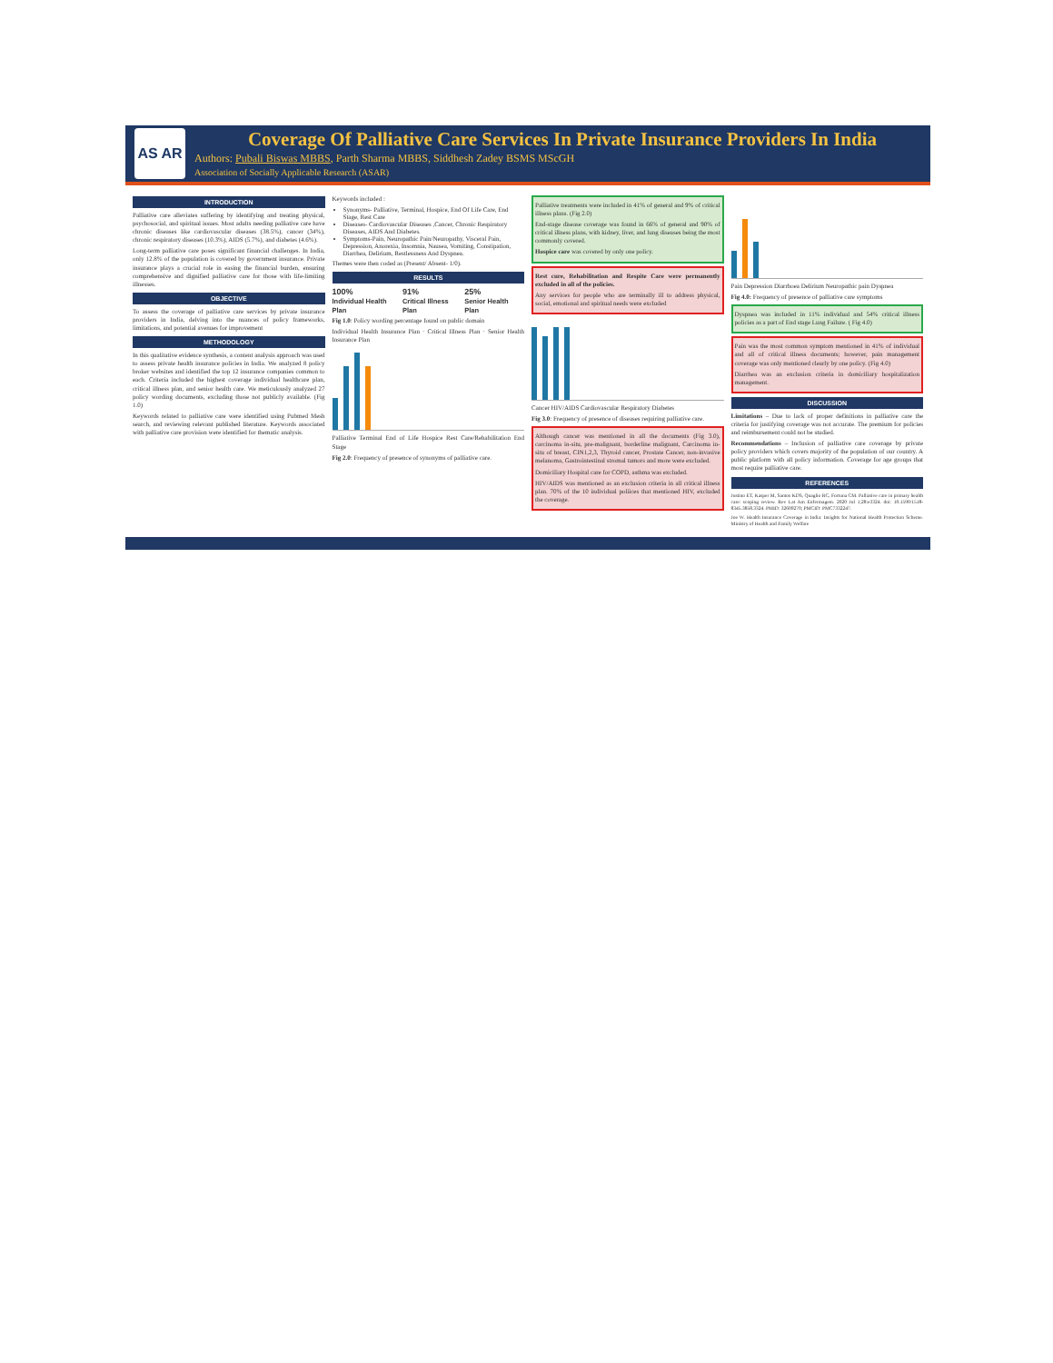AS AR
Coverage Of Palliative Care Services In Private Insurance Providers In India
Authors: Pubali Biswas MBBS, Parth Sharma MBBS, Siddhesh Zadey BSMS MScGH
Association of Socially Applicable Research (ASAR)
INTRODUCTION
Palliative care alleviates suffering by identifying and treating physical, psychosocial, and spiritual issues. Most adults needing palliative care have chronic diseases like cardiovascular diseases (38.5%), cancer (34%), chronic respiratory diseases (10.3%), AIDS (5.7%), and diabetes (4.6%).
Long-term palliative care poses significant financial challenges. In India, only 12.8% of the population is covered by government insurance. Private insurance plays a crucial role in easing the financial burden, ensuring comprehensive and dignified palliative care for those with life-limiting illnesses.
OBJECTIVE
To assess the coverage of palliative care services by private insurance providers in India, delving into the nuances of policy frameworks, limitations, and potential avenues for improvement
METHODOLOGY
In this qualitative evidence synthesis, a content analysis approach was used to assess private health insurance policies in India. We analyzed 8 policy broker websites and identified the top 12 insurance companies common to each. Criteria included the highest coverage individual healthcare plan, critical illness plan, and senior health care. We meticulously analyzed 27 policy wording documents, excluding those not publicly available. (Fig 1.0)
Keywords related to palliative care were identified using Pubmed Mesh search, and reviewing relevant published literature. Keywords associated with palliative care provision were identified for thematic analysis.
Keywords included :
Synonyms- Palliative, Terminal, Hospice, End Of Life Care, End Stage, Rest Care
Diseases- Cardiovascular Diseases ,Cancer, Chronic Respiratory Diseases, AIDS And Diabetes.
Symptoms-Pain, Neuropathic Pain/Neuropathy, Visceral Pain, Depression, Anorexia, Insomnia, Nausea, Vomiting, Constipation, Diarrhea, Delirium, Restlessness And Dyspnea.
Themes were then coded as (Present/ Absent- 1/0).
RESULTS
100%
Individual Health Plan
91%
Critical Illness Plan
25%
Senior Health Plan
Fig 1.0: Policy wording percentage found on public domain
Individual Health Insurance Plan · Critical Illness Plan · Senior Health Insurance Plan
Palliative Terminal End of Life Hospice Rest Care/Rehabilitation End Stage
Fig 2.0: Frequency of presence of synonyms of palliative care.
Palliative treatments were included in 41% of general and 9% of critical illness plans. (Fig 2.0)
End-stage disease coverage was found in 66% of general and 90% of critical illness plans, with kidney, liver, and lung diseases being the most commonly covered.
Hospice care was covered by only one policy.
Rest cure, Rehabilitation and Respite Care were permanently excluded in all of the policies.
Any services for people who are terminally ill to address physical, social, emotional and spiritual needs were excluded
Cancer HIV/AIDS Cardiovascular Respiratory Diabetes
Fig 3.0: Frequency of presence of diseases requiring palliative care.
Although cancer was mentioned in all the documents (Fig 3.0), carcinoma in-situ, pre-malignant, borderline malignant, Carcinoma in-situ of breast, CIN1,2,3, Thyroid cancer, Prostate Cancer, non-invasive melanoma, Gastrointestinal stromal tumors and more were excluded.
Domiciliary Hospital care for COPD, asthma was excluded.
HIV/AIDS was mentioned as an exclusion criteria in all critical illness plan. 70% of the 10 individual poliices that mentioned HIV, excluded the coverage.
Pain Depression Diarrhoea Delirium Neuropathic pain Dyspnea
Fig 4.0: Frequency of presence of palliative care symptoms
Dyspnea was included in 11% individual and 54% critical illness policies as a part of End stage Lung Failure. ( Fig 4.0)
Pain was the most common symptom mentioned in 41% of individual and all of critical illness documents; however, pain management coverage was only mentioned clearly by one policy. (Fig 4.0)
Diarrhea was an exclusion criteria in domiciliary hospitalization management.
DISCUSSION
Limitations – Due to lack of proper definitions in palliative care the criteria for justifying coverage was not accurate. The premium for policies and reimbursement could not be studied.
Recommendations – Inclusion of palliative care coverage by private policy providers which covers majority of the population of our country. A public platform with all policy information. Coverage for age groups that most require palliative care.
REFERENCES
Justino ET, Kasper M, Santos KDS, Quaglio RC, Fortuna CM. Palliative care in primary health care: scoping review. Rev Lat Am Enfermagem. 2020 Jul 1;28:e3324. doi: 10.1590/1518-8345.3858.3324. PMID: 32609270; PMCID: PMC7332247.
Joe W. Health Insurance Coverage in India: Insights for National Health Protection Scheme. Ministry of Health and Family Welfare